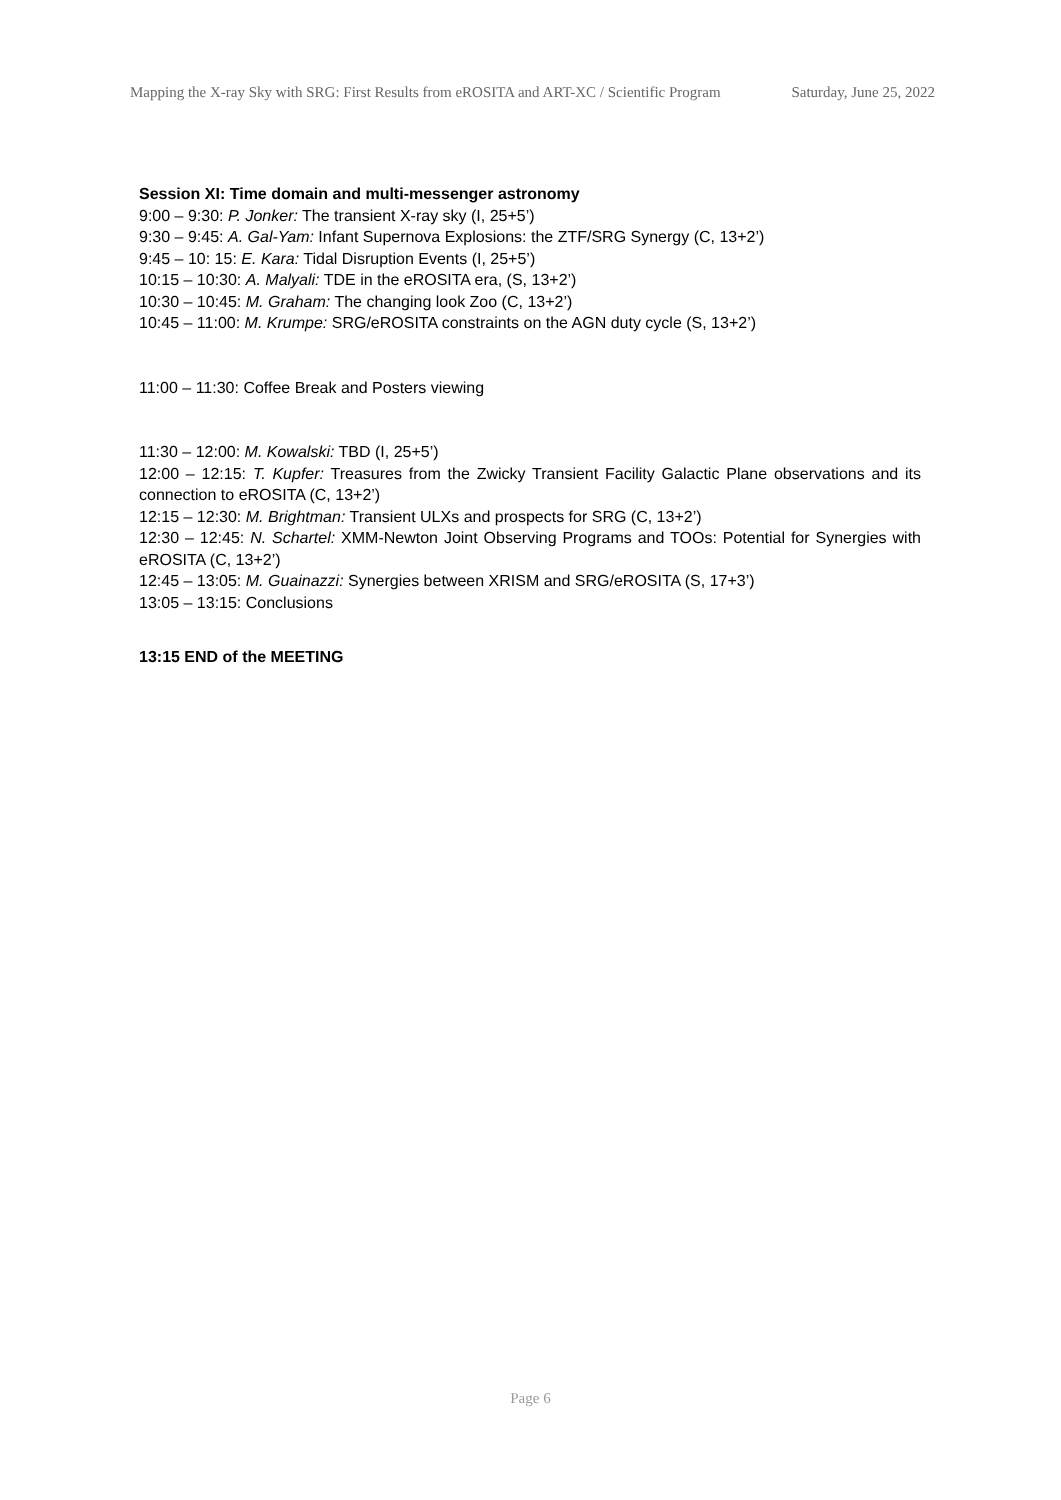Mapping the X-ray Sky with SRG: First Results from eROSITA and ART-XC / Scientific Program
Saturday, June 25, 2022
Session XI: Time domain and multi-messenger astronomy
9:00 – 9:30: P. Jonker: The transient X-ray sky (I, 25+5’)
9:30 – 9:45: A. Gal-Yam: Infant Supernova Explosions: the ZTF/SRG Synergy (C, 13+2’)
9:45 – 10: 15: E. Kara: Tidal Disruption Events (I, 25+5’)
10:15 – 10:30: A. Malyali: TDE in the eROSITA era, (S, 13+2’)
10:30 – 10:45: M. Graham: The changing look Zoo (C, 13+2’)
10:45 – 11:00: M. Krumpe: SRG/eROSITA constraints on the AGN duty cycle (S, 13+2’)
11:00 – 11:30: Coffee Break and Posters viewing
11:30 – 12:00: M. Kowalski: TBD (I, 25+5’)
12:00 – 12:15: T. Kupfer: Treasures from the Zwicky Transient Facility Galactic Plane observations and its connection to eROSITA (C, 13+2’)
12:15 – 12:30: M. Brightman: Transient ULXs and prospects for SRG (C, 13+2’)
12:30 – 12:45: N. Schartel: XMM-Newton Joint Observing Programs and TOOs: Potential for Synergies with eROSITA (C, 13+2’)
12:45 – 13:05: M. Guainazzi: Synergies between XRISM and SRG/eROSITA (S, 17+3’)
13:05 – 13:15: Conclusions
13:15 END of the MEETING
Page 6